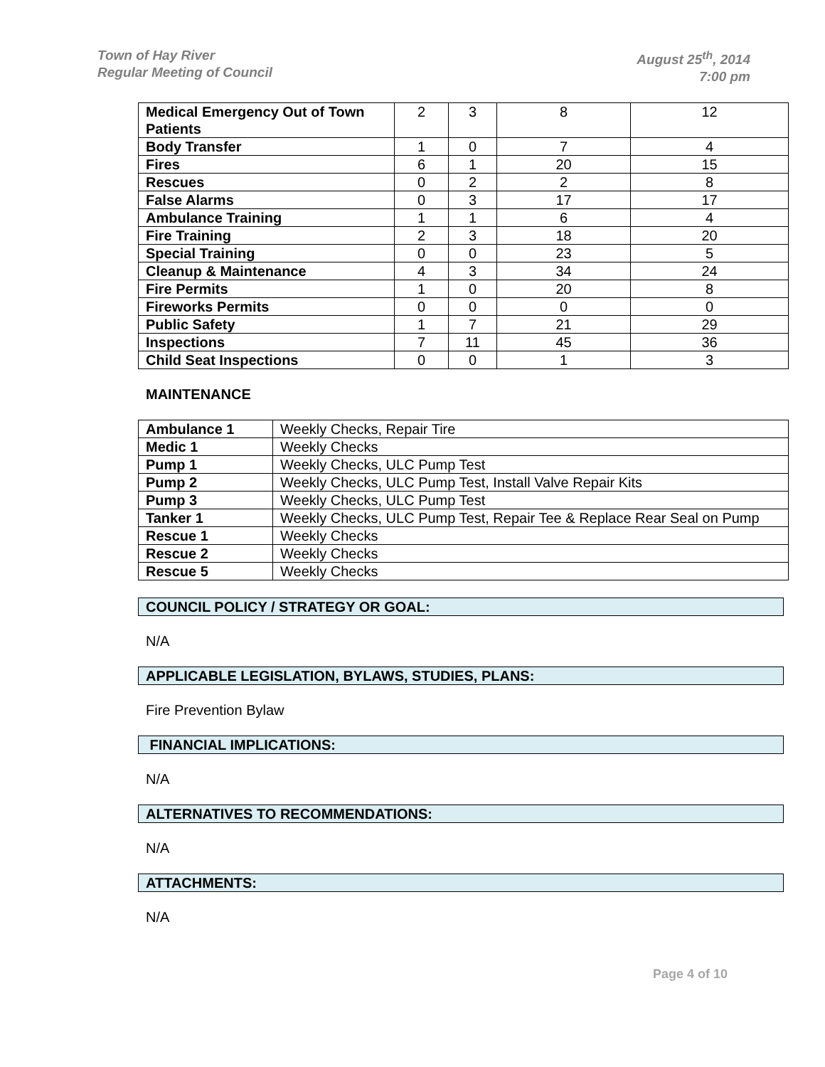Town of Hay River
Regular Meeting of Council
August 25<sup>th</sup>, 2014
7:00 pm
| Medical Emergency Out of Town Patients | 2 | 3 | 8 | 12 |
| Body Transfer | 1 | 0 | 7 | 4 |
| Fires | 6 | 1 | 20 | 15 |
| Rescues | 0 | 2 | 2 | 8 |
| False Alarms | 0 | 3 | 17 | 17 |
| Ambulance Training | 1 | 1 | 6 | 4 |
| Fire Training | 2 | 3 | 18 | 20 |
| Special Training | 0 | 0 | 23 | 5 |
| Cleanup & Maintenance | 4 | 3 | 34 | 24 |
| Fire Permits | 1 | 0 | 20 | 8 |
| Fireworks Permits | 0 | 0 | 0 | 0 |
| Public Safety | 1 | 7 | 21 | 29 |
| Inspections | 7 | 11 | 45 | 36 |
| Child Seat Inspections | 0 | 0 | 1 | 3 |
MAINTENANCE
| Ambulance 1 | Weekly Checks, Repair Tire |
| Medic 1 | Weekly Checks |
| Pump 1 | Weekly Checks, ULC Pump Test |
| Pump 2 | Weekly Checks, ULC Pump Test, Install Valve Repair Kits |
| Pump 3 | Weekly Checks, ULC Pump Test |
| Tanker 1 | Weekly Checks, ULC Pump Test, Repair Tee & Replace Rear Seal on Pump |
| Rescue 1 | Weekly Checks |
| Rescue 2 | Weekly Checks |
| Rescue 5 | Weekly Checks |
COUNCIL POLICY / STRATEGY OR GOAL:
N/A
APPLICABLE LEGISLATION, BYLAWS, STUDIES, PLANS:
Fire Prevention Bylaw
FINANCIAL IMPLICATIONS:
N/A
ALTERNATIVES TO RECOMMENDATIONS:
N/A
ATTACHMENTS:
N/A
Page 4 of 10